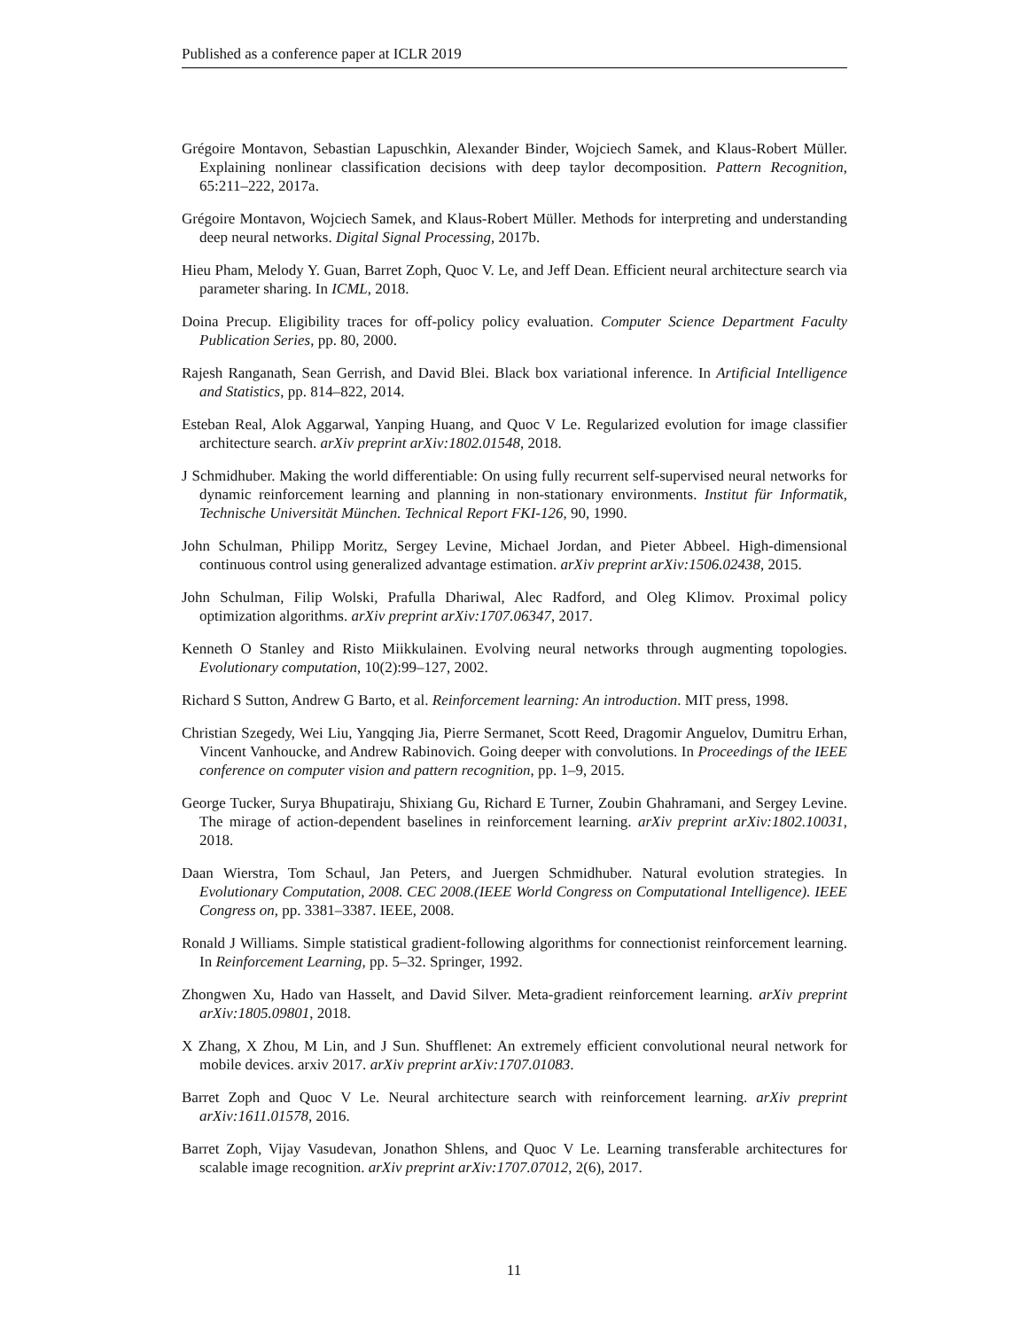Published as a conference paper at ICLR 2019
Grégoire Montavon, Sebastian Lapuschkin, Alexander Binder, Wojciech Samek, and Klaus-Robert Müller. Explaining nonlinear classification decisions with deep taylor decomposition. Pattern Recognition, 65:211–222, 2017a.
Grégoire Montavon, Wojciech Samek, and Klaus-Robert Müller. Methods for interpreting and understanding deep neural networks. Digital Signal Processing, 2017b.
Hieu Pham, Melody Y. Guan, Barret Zoph, Quoc V. Le, and Jeff Dean. Efficient neural architecture search via parameter sharing. In ICML, 2018.
Doina Precup. Eligibility traces for off-policy policy evaluation. Computer Science Department Faculty Publication Series, pp. 80, 2000.
Rajesh Ranganath, Sean Gerrish, and David Blei. Black box variational inference. In Artificial Intelligence and Statistics, pp. 814–822, 2014.
Esteban Real, Alok Aggarwal, Yanping Huang, and Quoc V Le. Regularized evolution for image classifier architecture search. arXiv preprint arXiv:1802.01548, 2018.
J Schmidhuber. Making the world differentiable: On using fully recurrent self-supervised neural networks for dynamic reinforcement learning and planning in non-stationary environments. Institut für Informatik, Technische Universität München. Technical Report FKI-126, 90, 1990.
John Schulman, Philipp Moritz, Sergey Levine, Michael Jordan, and Pieter Abbeel. High-dimensional continuous control using generalized advantage estimation. arXiv preprint arXiv:1506.02438, 2015.
John Schulman, Filip Wolski, Prafulla Dhariwal, Alec Radford, and Oleg Klimov. Proximal policy optimization algorithms. arXiv preprint arXiv:1707.06347, 2017.
Kenneth O Stanley and Risto Miikkulainen. Evolving neural networks through augmenting topologies. Evolutionary computation, 10(2):99–127, 2002.
Richard S Sutton, Andrew G Barto, et al. Reinforcement learning: An introduction. MIT press, 1998.
Christian Szegedy, Wei Liu, Yangqing Jia, Pierre Sermanet, Scott Reed, Dragomir Anguelov, Dumitru Erhan, Vincent Vanhoucke, and Andrew Rabinovich. Going deeper with convolutions. In Proceedings of the IEEE conference on computer vision and pattern recognition, pp. 1–9, 2015.
George Tucker, Surya Bhupatiraju, Shixiang Gu, Richard E Turner, Zoubin Ghahramani, and Sergey Levine. The mirage of action-dependent baselines in reinforcement learning. arXiv preprint arXiv:1802.10031, 2018.
Daan Wierstra, Tom Schaul, Jan Peters, and Juergen Schmidhuber. Natural evolution strategies. In Evolutionary Computation, 2008. CEC 2008.(IEEE World Congress on Computational Intelligence). IEEE Congress on, pp. 3381–3387. IEEE, 2008.
Ronald J Williams. Simple statistical gradient-following algorithms for connectionist reinforcement learning. In Reinforcement Learning, pp. 5–32. Springer, 1992.
Zhongwen Xu, Hado van Hasselt, and David Silver. Meta-gradient reinforcement learning. arXiv preprint arXiv:1805.09801, 2018.
X Zhang, X Zhou, M Lin, and J Sun. Shufflenet: An extremely efficient convolutional neural network for mobile devices. arxiv 2017. arXiv preprint arXiv:1707.01083.
Barret Zoph and Quoc V Le. Neural architecture search with reinforcement learning. arXiv preprint arXiv:1611.01578, 2016.
Barret Zoph, Vijay Vasudevan, Jonathon Shlens, and Quoc V Le. Learning transferable architectures for scalable image recognition. arXiv preprint arXiv:1707.07012, 2(6), 2017.
11